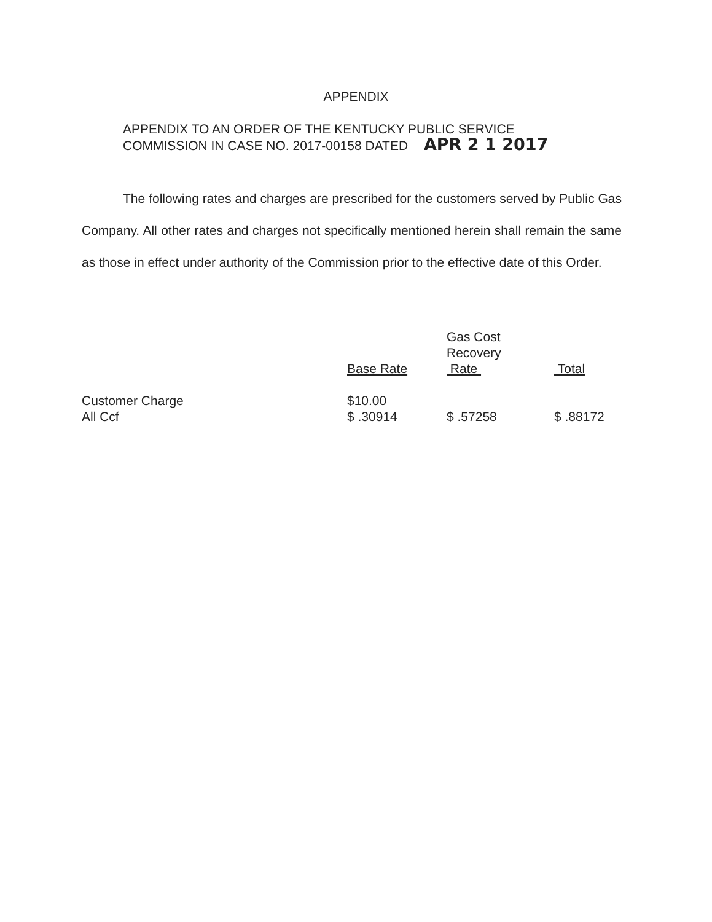APPENDIX
APPENDIX TO AN ORDER OF THE KENTUCKY PUBLIC SERVICE
COMMISSION IN CASE NO. 2017-00158 DATED APR 2 1 2017
The following rates and charges are prescribed for the customers served by Public Gas Company. All other rates and charges not specifically mentioned herein shall remain the same as those in effect under authority of the Commission prior to the effective date of this Order.
| | Base Rate | Gas Cost Recovery Rate | Total |
| --- | --- | --- | --- |
| Customer Charge | $10.00 | | |
| All Ccf | $ .30914 | $ .57258 | $ .88172 |